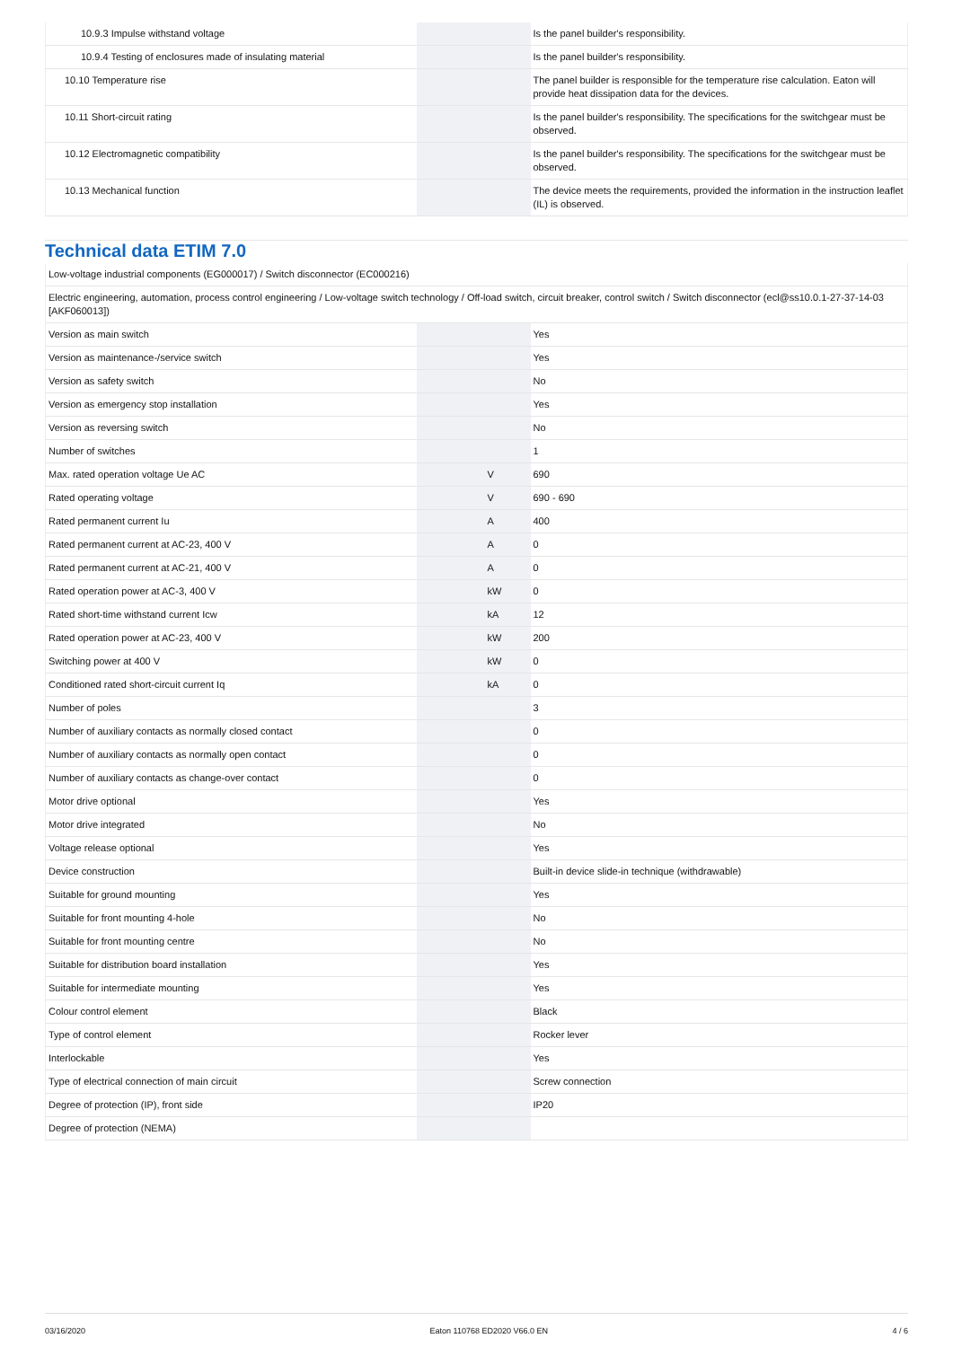| 10.9.3 Impulse withstand voltage | | | Is the panel builder's responsibility. |
| 10.9.4 Testing of enclosures made of insulating material | | | Is the panel builder's responsibility. |
| 10.10 Temperature rise | | | The panel builder is responsible for the temperature rise calculation. Eaton will provide heat dissipation data for the devices. |
| 10.11 Short-circuit rating | | | Is the panel builder's responsibility. The specifications for the switchgear must be observed. |
| 10.12 Electromagnetic compatibility | | | Is the panel builder's responsibility. The specifications for the switchgear must be observed. |
| 10.13 Mechanical function | | | The device meets the requirements, provided the information in the instruction leaflet (IL) is observed. |
Technical data ETIM 7.0
| Low-voltage industrial components (EG000017) / Switch disconnector (EC000216) | | | |
| Electric engineering, automation, process control engineering / Low-voltage switch technology / Off-load switch, circuit breaker, control switch / Switch disconnector (ecl@ss10.0.1-27-37-14-03 [AKF060013]) | | | |
| Version as main switch | | | Yes |
| Version as maintenance-/service switch | | | Yes |
| Version as safety switch | | | No |
| Version as emergency stop installation | | | Yes |
| Version as reversing switch | | | No |
| Number of switches | | | 1 |
| Max. rated operation voltage Ue AC | | V | 690 |
| Rated operating voltage | | V | 690 - 690 |
| Rated permanent current Iu | | A | 400 |
| Rated permanent current at AC-23, 400 V | | A | 0 |
| Rated permanent current at AC-21, 400 V | | A | 0 |
| Rated operation power at AC-3, 400 V | | kW | 0 |
| Rated short-time withstand current Icw | | kA | 12 |
| Rated operation power at AC-23, 400 V | | kW | 200 |
| Switching power at 400 V | | kW | 0 |
| Conditioned rated short-circuit current Iq | | kA | 0 |
| Number of poles | | | 3 |
| Number of auxiliary contacts as normally closed contact | | | 0 |
| Number of auxiliary contacts as normally open contact | | | 0 |
| Number of auxiliary contacts as change-over contact | | | 0 |
| Motor drive optional | | | Yes |
| Motor drive integrated | | | No |
| Voltage release optional | | | Yes |
| Device construction | | | Built-in device slide-in technique (withdrawable) |
| Suitable for ground mounting | | | Yes |
| Suitable for front mounting 4-hole | | | No |
| Suitable for front mounting centre | | | No |
| Suitable for distribution board installation | | | Yes |
| Suitable for intermediate mounting | | | Yes |
| Colour control element | | | Black |
| Type of control element | | | Rocker lever |
| Interlockable | | | Yes |
| Type of electrical connection of main circuit | | | Screw connection |
| Degree of protection (IP), front side | | | IP20 |
| Degree of protection (NEMA) | | | |
03/16/2020 Eaton 110768 ED2020 V66.0 EN 4 / 6